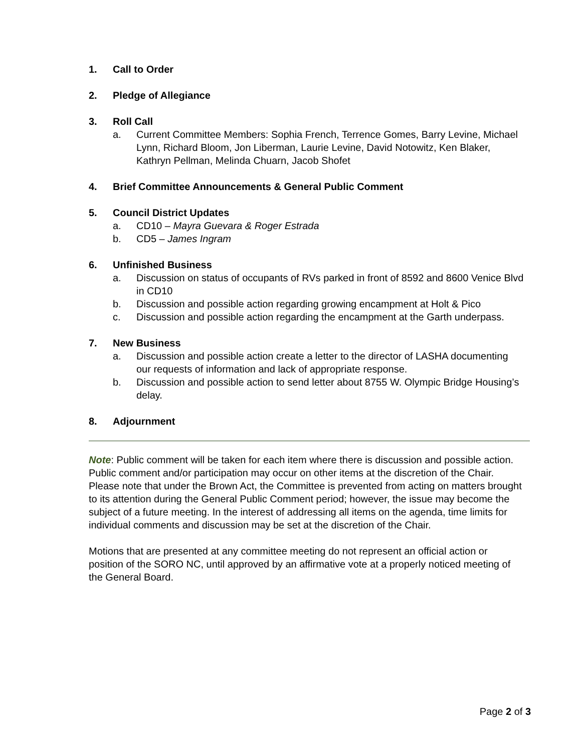1. Call to Order
2. Pledge of Allegiance
3. Roll Call
a. Current Committee Members: Sophia French, Terrence Gomes, Barry Levine, Michael Lynn, Richard Bloom, Jon Liberman, Laurie Levine, David Notowitz, Ken Blaker, Kathryn Pellman, Melinda Chuarn, Jacob Shofet
4. Brief Committee Announcements & General Public Comment
5. Council District Updates
a. CD10 – Mayra Guevara & Roger Estrada
b. CD5 – James Ingram
6. Unfinished Business
a. Discussion on status of occupants of RVs parked in front of 8592 and 8600 Venice Blvd in CD10
b. Discussion and possible action regarding growing encampment at Holt & Pico
c. Discussion and possible action regarding the encampment at the Garth underpass.
7. New Business
a. Discussion and possible action create a letter to the director of LASHA documenting our requests of information and lack of appropriate response.
b. Discussion and possible action to send letter about 8755 W. Olympic Bridge Housing’s delay.
8. Adjournment
Note: Public comment will be taken for each item where there is discussion and possible action. Public comment and/or participation may occur on other items at the discretion of the Chair. Please note that under the Brown Act, the Committee is prevented from acting on matters brought to its attention during the General Public Comment period; however, the issue may become the subject of a future meeting. In the interest of addressing all items on the agenda, time limits for individual comments and discussion may be set at the discretion of the Chair.
Motions that are presented at any committee meeting do not represent an official action or position of the SORO NC, until approved by an affirmative vote at a properly noticed meeting of the General Board.
Page 2 of 3